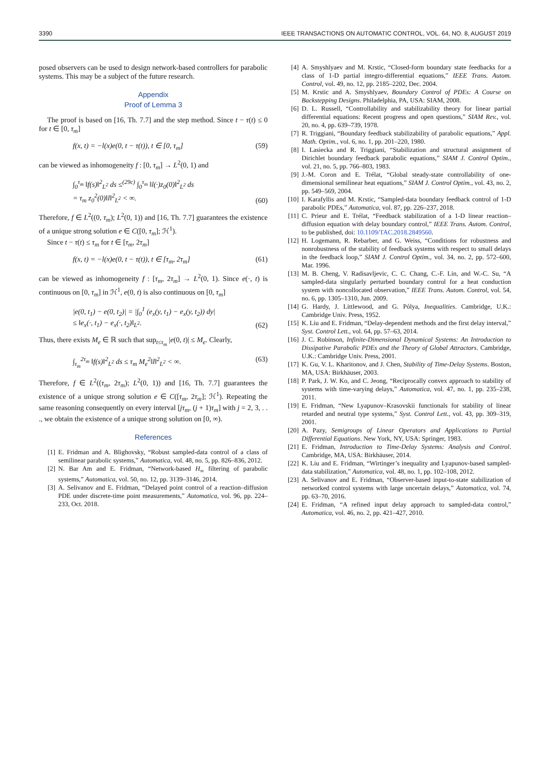3390 IEEE TRANSACTIONS ON AUTOMATIC CONTROL, VOL. 64, NO. 8, AUGUST 2019
posed observers can be used to design network-based controllers for parabolic systems. This may be a subject of the future research.
Appendix
Proof of Lemma 3
The proof is based on [16, Th. 7.7] and the step method. Since t − τ(t) ≤ 0 for t ∈ [0, τ<sub>m</sub>]
f(x, t) = −l(x)e(0, t − τ(t)), t ∈ [0, τ<sub>m</sub>] (59)
can be viewed as inhomogeneity f : [0, τ<sub>m</sub>] → L<sup>2</sup>(0, 1) and
∫<sub>0</sub><sup>τ<sub>m</sub></sup> ‖f(s)‖<sup>2</sup><sub>L<sup>2</sup></sub> ds ≤<sup>(29c)</sup> ∫<sub>0</sub><sup>τ<sub>m</sub></sup> ‖l(·)z<sub>0</sub>(0)‖<sup>2</sup><sub>L<sup>2</sup></sub> ds
= τ<sub>m</sub> z<sub>0</sub><sup>2</sup>(0)‖l‖<sup>2</sup><sub>L<sup>2</sup></sub> < ∞. (60)
Therefore, f ∈ L<sup>2</sup>((0, τ<sub>m</sub>); L<sup>2</sup>(0, 1)) and [16, Th. 7.7] guarantees the existence of a unique strong solution e ∈ C([0, τ<sub>m</sub>]; ℋ<sup>1</sup>).
Since t − τ(t) ≤ τ<sub>m</sub> for t ∈ [τ<sub>m</sub>, 2τ<sub>m</sub>]
f(x, t) = −l(x)e(0, t − τ(t)), t ∈ [τ<sub>m</sub>, 2τ<sub>m</sub>] (61)
can be viewed as inhomogeneity f : [τ<sub>m</sub>, 2τ<sub>m</sub>] → L<sup>2</sup>(0, 1). Since e(·, t) is continuous on [0, τ<sub>m</sub>] in ℋ<sup>1</sup>, e(0, t) is also continuous on [0, τ<sub>m</sub>]
|e(0, t<sub>1</sub>) − e(0, t<sub>2</sub>)| = |∫<sub>0</sub><sup>1</sup> (e<sub>x</sub>(y, t<sub>1</sub>) − e<sub>x</sub>(y, t<sub>2</sub>)) dy|
≤ ‖e<sub>x</sub>(·, t<sub>1</sub>) − e<sub>x</sub>(·, t<sub>2</sub>)‖<sub>L<sup>2</sup></sub>. (62)
Thus, there exists M<sub>e</sub> ∈ ℝ such that sup<sub>t≤τ<sub>m</sub></sub> |e(0, t)| ≤ M<sub>e</sub>. Clearly,
∫<sub>τ<sub>m</sub></sub><sup>2τ<sub>m</sub></sup> ‖f(s)‖<sup>2</sup><sub>L<sup>2</sup></sub> ds ≤ τ<sub>m</sub> M<sub>e</sub><sup>2</sup>‖l‖<sup>2</sup><sub>L<sup>2</sup></sub> < ∞. (63)
Therefore, f ∈ L<sup>2</sup>((τ<sub>m</sub>, 2τ<sub>m</sub>); L<sup>2</sup>(0, 1)) and [16, Th. 7.7] guarantees the existence of a unique strong solution e ∈ C([τ<sub>m</sub>, 2τ<sub>m</sub>]; ℋ<sup>1</sup>). Repeating the same reasoning consequently on every interval [jτ<sub>m</sub>, (j + 1)τ<sub>m</sub>] with j = 2, 3, . . ., we obtain the existence of a unique strong solution on [0, ∞).
References
[1] E. Fridman and A. Blighovsky, “Robust sampled-data control of a class of semilinear parabolic systems,” Automatica, vol. 48, no. 5, pp. 826–836, 2012.
[2] N. Bar Am and E. Fridman, “Network-based H<sub>∞</sub> filtering of parabolic systems,” Automatica, vol. 50, no. 12, pp. 3139–3146, 2014.
[3] A. Selivanov and E. Fridman, “Delayed point control of a reaction–diffusion PDE under discrete-time point measurements,” Automatica, vol. 96, pp. 224–233, Oct. 2018.
[4] A. Smyshlyaev and M. Krstic, “Closed-form boundary state feedbacks for a class of 1-D partial integro-differential equations,” IEEE Trans. Autom. Control, vol. 49, no. 12, pp. 2185–2202, Dec. 2004.
[5] M. Krstic and A. Smyshlyaev, Boundary Control of PDEs: A Course on Backstepping Designs. Philadelphia, PA, USA: SIAM, 2008.
[6] D. L. Russell, “Controllability and stabilizability theory for linear partial differential equations: Recent progress and open questions,” SIAM Rev., vol. 20, no. 4, pp. 639–739, 1978.
[7] R. Triggiani, “Boundary feedback stabilizability of parabolic equations,” Appl. Math. Optim., vol. 6, no. 1, pp. 201–220, 1980.
[8] I. Lasiecka and R. Triggiani, “Stabilization and structural assignment of Dirichlet boundary feedback parabolic equations,” SIAM J. Control Optim., vol. 21, no. 5, pp. 766–803, 1983.
[9] J.-M. Coron and E. Trélat, “Global steady-state controllability of one-dimensional semilinear heat equations,” SIAM J. Control Optim., vol. 43, no. 2, pp. 549–569, 2004.
[10] I. Karafyllis and M. Krstic, “Sampled-data boundary feedback control of 1-D parabolic PDEs,” Automatica, vol. 87, pp. 226–237, 2018.
[11] C. Prieur and E. Trélat, “Feedback stabilization of a 1-D linear reaction–diffusion equation with delay boundary control,” IEEE Trans. Autom. Control, to be published, doi: 10.1109/TAC.2018.2849560.
[12] H. Logemann, R. Rebarber, and G. Weiss, “Conditions for robustness and nonrobustness of the stability of feedback systems with respect to small delays in the feedback loop,” SIAM J. Control Optim., vol. 34, no. 2, pp. 572–600, Mar. 1996.
[13] M. B. Cheng, V. Radisavljevic, C. C. Chang, C.-F. Lin, and W.-C. Su, “A sampled-data singularly perturbed boundary control for a heat conduction system with noncollocated observation,” IEEE Trans. Autom. Control, vol. 54, no. 6, pp. 1305–1310, Jun. 2009.
[14] G. Hardy, J. Littlewood, and G. Pólya, Inequalities. Cambridge, U.K.: Cambridge Univ. Press, 1952.
[15] K. Liu and E. Fridman, “Delay-dependent methods and the first delay interval,” Syst. Control Lett., vol. 64, pp. 57–63, 2014.
[16] J. C. Robinson, Infinite-Dimensional Dynamical Systems: An Introduction to Dissipative Parabolic PDEs and the Theory of Global Attractors. Cambridge, U.K.: Cambridge Univ. Press, 2001.
[17] K. Gu, V. L. Kharitonov, and J. Chen, Stability of Time-Delay Systems. Boston, MA, USA: Birkhäuser, 2003.
[18] P. Park, J. W. Ko, and C. Jeong, “Reciprocally convex approach to stability of systems with time-varying delays,” Automatica, vol. 47, no. 1, pp. 235–238, 2011.
[19] E. Fridman, “New Lyapunov–Krasovskii functionals for stability of linear retarded and neutral type systems,” Syst. Control Lett., vol. 43, pp. 309–319, 2001.
[20] A. Pazy, Semigroups of Linear Operators and Applications to Partial Differential Equations. New York, NY, USA: Springer, 1983.
[21] E. Fridman, Introduction to Time-Delay Systems: Analysis and Control. Cambridge, MA, USA: Birkhäuser, 2014.
[22] K. Liu and E. Fridman, “Wirtinger’s inequality and Lyapunov-based sampled-data stabilization,” Automatica, vol. 48, no. 1, pp. 102–108, 2012.
[23] A. Selivanov and E. Fridman, “Observer-based input-to-state stabilization of networked control systems with large uncertain delays,” Automatica, vol. 74, pp. 63–70, 2016.
[24] E. Fridman, “A refined input delay approach to sampled-data control,” Automatica, vol. 46, no. 2, pp. 421–427, 2010.